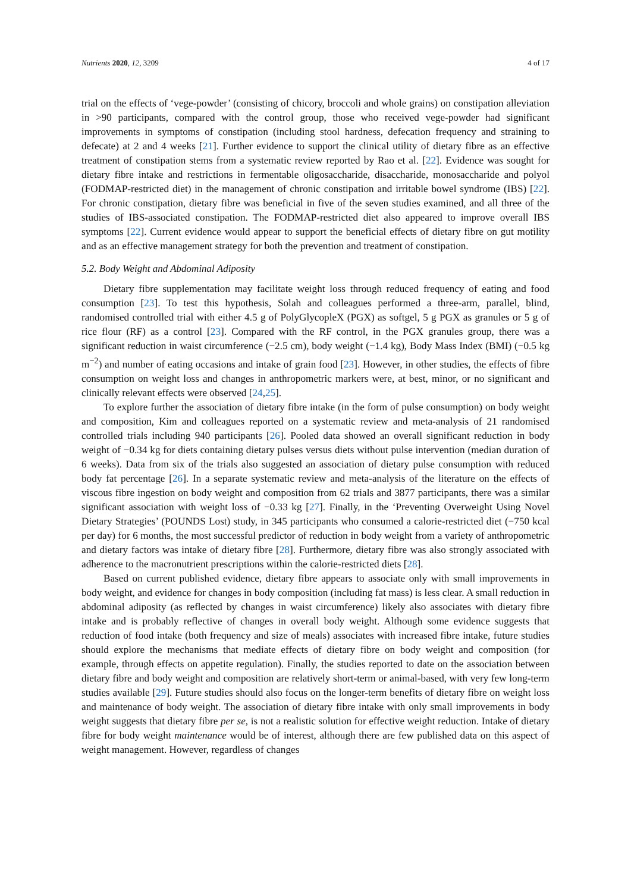Nutrients 2020, 12, 3209 4 of 17
trial on the effects of ‘vege-powder’ (consisting of chicory, broccoli and whole grains) on constipation alleviation in >90 participants, compared with the control group, those who received vege-powder had significant improvements in symptoms of constipation (including stool hardness, defecation frequency and straining to defecate) at 2 and 4 weeks [21]. Further evidence to support the clinical utility of dietary fibre as an effective treatment of constipation stems from a systematic review reported by Rao et al. [22]. Evidence was sought for dietary fibre intake and restrictions in fermentable oligosaccharide, disaccharide, monosaccharide and polyol (FODMAP-restricted diet) in the management of chronic constipation and irritable bowel syndrome (IBS) [22]. For chronic constipation, dietary fibre was beneficial in five of the seven studies examined, and all three of the studies of IBS-associated constipation. The FODMAP-restricted diet also appeared to improve overall IBS symptoms [22]. Current evidence would appear to support the beneficial effects of dietary fibre on gut motility and as an effective management strategy for both the prevention and treatment of constipation.
5.2. Body Weight and Abdominal Adiposity
Dietary fibre supplementation may facilitate weight loss through reduced frequency of eating and food consumption [23]. To test this hypothesis, Solah and colleagues performed a three-arm, parallel, blind, randomised controlled trial with either 4.5 g of PolyGlycopleX (PGX) as softgel, 5 g PGX as granules or 5 g of rice flour (RF) as a control [23]. Compared with the RF control, in the PGX granules group, there was a significant reduction in waist circumference (−2.5 cm), body weight (−1.4 kg), Body Mass Index (BMI) (−0.5 kg m<sup>−2</sup>) and number of eating occasions and intake of grain food [23]. However, in other studies, the effects of fibre consumption on weight loss and changes in anthropometric markers were, at best, minor, or no significant and clinically relevant effects were observed [24,25].
To explore further the association of dietary fibre intake (in the form of pulse consumption) on body weight and composition, Kim and colleagues reported on a systematic review and meta-analysis of 21 randomised controlled trials including 940 participants [26]. Pooled data showed an overall significant reduction in body weight of −0.34 kg for diets containing dietary pulses versus diets without pulse intervention (median duration of 6 weeks). Data from six of the trials also suggested an association of dietary pulse consumption with reduced body fat percentage [26]. In a separate systematic review and meta-analysis of the literature on the effects of viscous fibre ingestion on body weight and composition from 62 trials and 3877 participants, there was a similar significant association with weight loss of −0.33 kg [27]. Finally, in the ‘Preventing Overweight Using Novel Dietary Strategies’ (POUNDS Lost) study, in 345 participants who consumed a calorie-restricted diet (−750 kcal per day) for 6 months, the most successful predictor of reduction in body weight from a variety of anthropometric and dietary factors was intake of dietary fibre [28]. Furthermore, dietary fibre was also strongly associated with adherence to the macronutrient prescriptions within the calorie-restricted diets [28].
Based on current published evidence, dietary fibre appears to associate only with small improvements in body weight, and evidence for changes in body composition (including fat mass) is less clear. A small reduction in abdominal adiposity (as reflected by changes in waist circumference) likely also associates with dietary fibre intake and is probably reflective of changes in overall body weight. Although some evidence suggests that reduction of food intake (both frequency and size of meals) associates with increased fibre intake, future studies should explore the mechanisms that mediate effects of dietary fibre on body weight and composition (for example, through effects on appetite regulation). Finally, the studies reported to date on the association between dietary fibre and body weight and composition are relatively short-term or animal-based, with very few long-term studies available [29]. Future studies should also focus on the longer-term benefits of dietary fibre on weight loss and maintenance of body weight. The association of dietary fibre intake with only small improvements in body weight suggests that dietary fibre per se, is not a realistic solution for effective weight reduction. Intake of dietary fibre for body weight maintenance would be of interest, although there are few published data on this aspect of weight management. However, regardless of changes